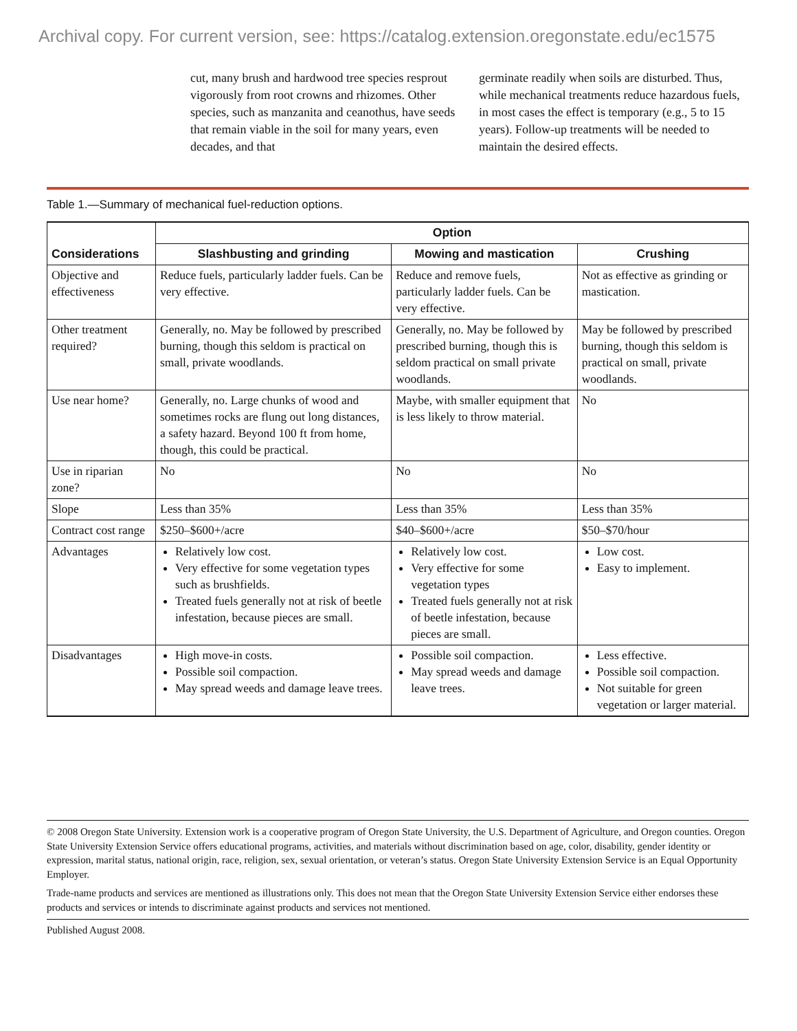Archival copy. For current version, see: https://catalog.extension.oregonstate.edu/ec1575
cut, many brush and hardwood tree species resprout vigorously from root crowns and rhizomes. Other species, such as manzanita and ceanothus, have seeds that remain viable in the soil for many years, even decades, and that
germinate readily when soils are disturbed. Thus, while mechanical treatments reduce hazardous fuels, in most cases the effect is temporary (e.g., 5 to 15 years). Follow-up treatments will be needed to maintain the desired effects.
Table 1.—Summary of mechanical fuel-reduction options.
| Considerations | Option | | |
| --- | --- | --- | --- |
| | Slashbusting and grinding | Mowing and mastication | Crushing |
| Objective and effectiveness | Reduce fuels, particularly ladder fuels. Can be very effective. | Reduce and remove fuels, particularly ladder fuels. Can be very effective. | Not as effective as grinding or mastication. |
| Other treatment required? | Generally, no. May be followed by prescribed burning, though this seldom is practical on small, private woodlands. | Generally, no. May be followed by prescribed burning, though this is seldom practical on small private woodlands. | May be followed by prescribed burning, though this seldom is practical on small, private woodlands. |
| Use near home? | Generally, no. Large chunks of wood and sometimes rocks are flung out long distances, a safety hazard. Beyond 100 ft from home, though, this could be practical. | Maybe, with smaller equipment that is less likely to throw material. | No |
| Use in riparian zone? | No | No | No |
| Slope | Less than 35% | Less than 35% | Less than 35% |
| Contract cost range | $250–$600+/acre | $40–$600+/acre | $50–$70/hour |
| Advantages | Relatively low cost. Very effective for some vegetation types such as brushfields. Treated fuels generally not at risk of beetle infestation, because pieces are small. | Relatively low cost. Very effective for some vegetation types Treated fuels generally not at risk of beetle infestation, because pieces are small. | Low cost. Easy to implement. |
| Disadvantages | High move-in costs. Possible soil compaction. May spread weeds and damage leave trees. | Possible soil compaction. May spread weeds and damage leave trees. | Less effective. Possible soil compaction. Not suitable for green vegetation or larger material. |
© 2008 Oregon State University. Extension work is a cooperative program of Oregon State University, the U.S. Department of Agriculture, and Oregon counties. Oregon State University Extension Service offers educational programs, activities, and materials without discrimination based on age, color, disability, gender identity or expression, marital status, national origin, race, religion, sex, sexual orientation, or veteran’s status. Oregon State University Extension Service is an Equal Opportunity Employer.
Trade-name products and services are mentioned as illustrations only. This does not mean that the Oregon State University Extension Service either endorses these products and services or intends to discriminate against products and services not mentioned.
Published August 2008.